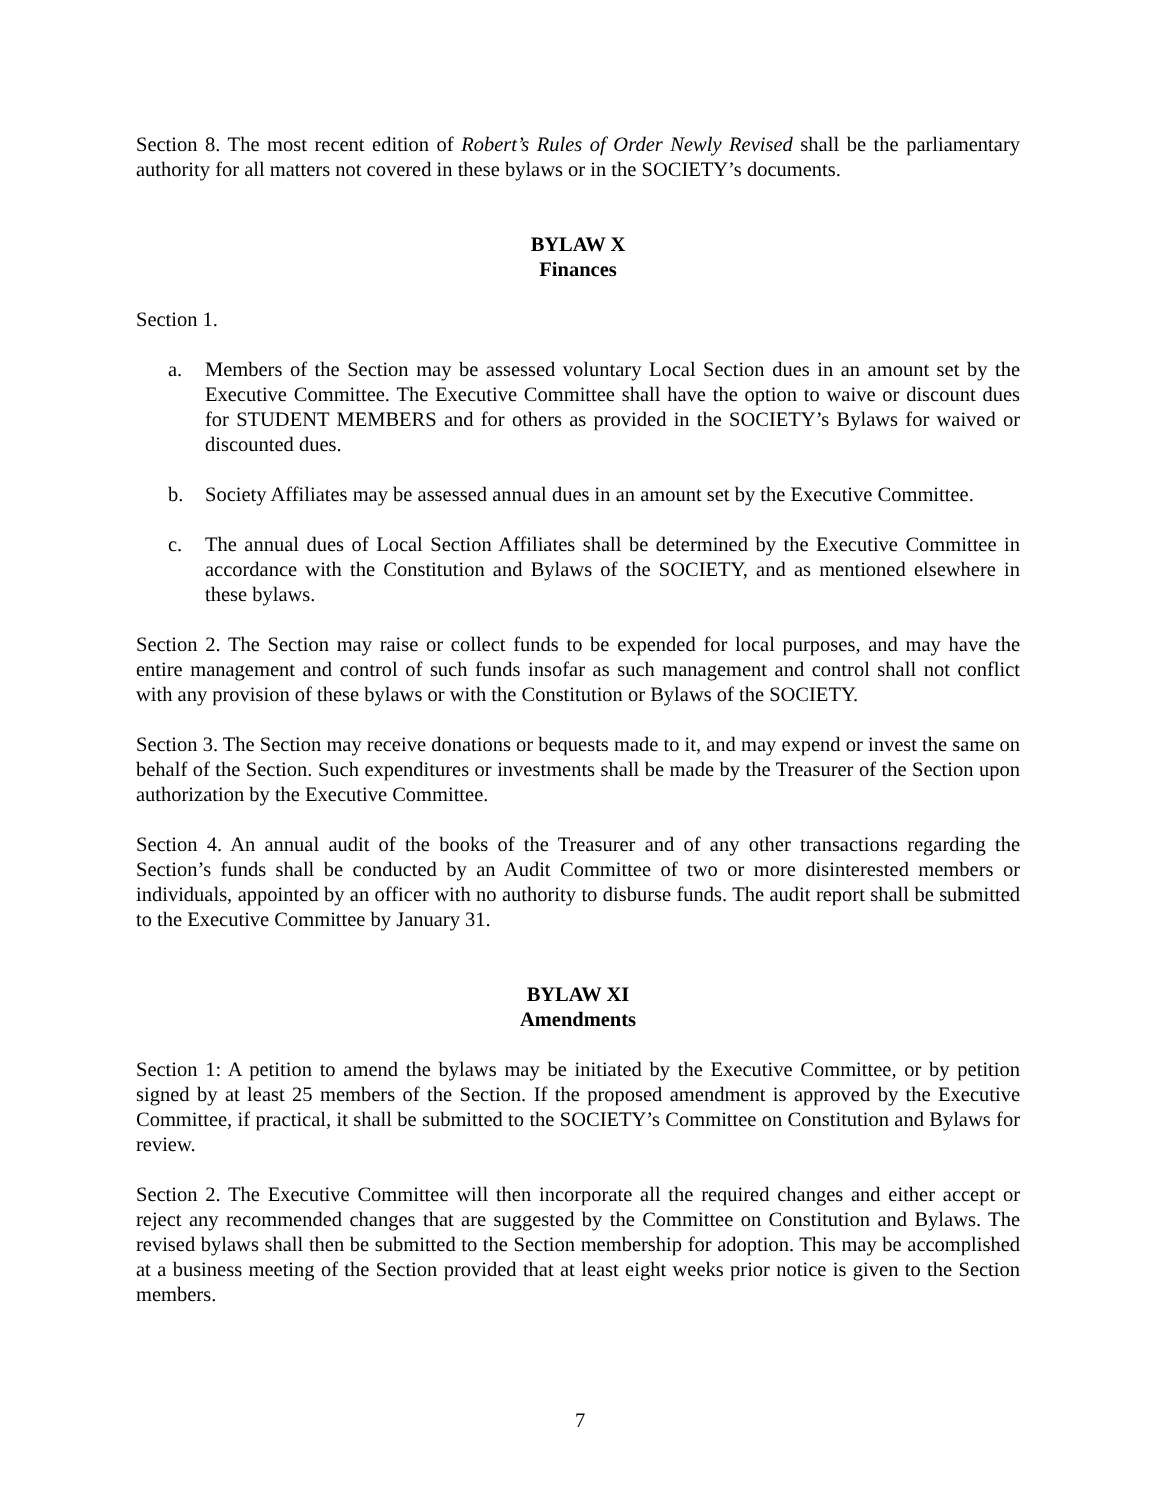Section 8. The most recent edition of Robert’s Rules of Order Newly Revised shall be the parliamentary authority for all matters not covered in these bylaws or in the SOCIETY’s documents.
BYLAW X
Finances
Section 1.
a. Members of the Section may be assessed voluntary Local Section dues in an amount set by the Executive Committee. The Executive Committee shall have the option to waive or discount dues for STUDENT MEMBERS and for others as provided in the SOCIETY’s Bylaws for waived or discounted dues.
b. Society Affiliates may be assessed annual dues in an amount set by the Executive Committee.
c. The annual dues of Local Section Affiliates shall be determined by the Executive Committee in accordance with the Constitution and Bylaws of the SOCIETY, and as mentioned elsewhere in these bylaws.
Section 2. The Section may raise or collect funds to be expended for local purposes, and may have the entire management and control of such funds insofar as such management and control shall not conflict with any provision of these bylaws or with the Constitution or Bylaws of the SOCIETY.
Section 3. The Section may receive donations or bequests made to it, and may expend or invest the same on behalf of the Section. Such expenditures or investments shall be made by the Treasurer of the Section upon authorization by the Executive Committee.
Section 4. An annual audit of the books of the Treasurer and of any other transactions regarding the Section’s funds shall be conducted by an Audit Committee of two or more disinterested members or individuals, appointed by an officer with no authority to disburse funds. The audit report shall be submitted to the Executive Committee by January 31.
BYLAW XI
Amendments
Section 1: A petition to amend the bylaws may be initiated by the Executive Committee, or by petition signed by at least 25 members of the Section. If the proposed amendment is approved by the Executive Committee, if practical, it shall be submitted to the SOCIETY’s Committee on Constitution and Bylaws for review.
Section 2. The Executive Committee will then incorporate all the required changes and either accept or reject any recommended changes that are suggested by the Committee on Constitution and Bylaws. The revised bylaws shall then be submitted to the Section membership for adoption. This may be accomplished at a business meeting of the Section provided that at least eight weeks prior notice is given to the Section members.
7